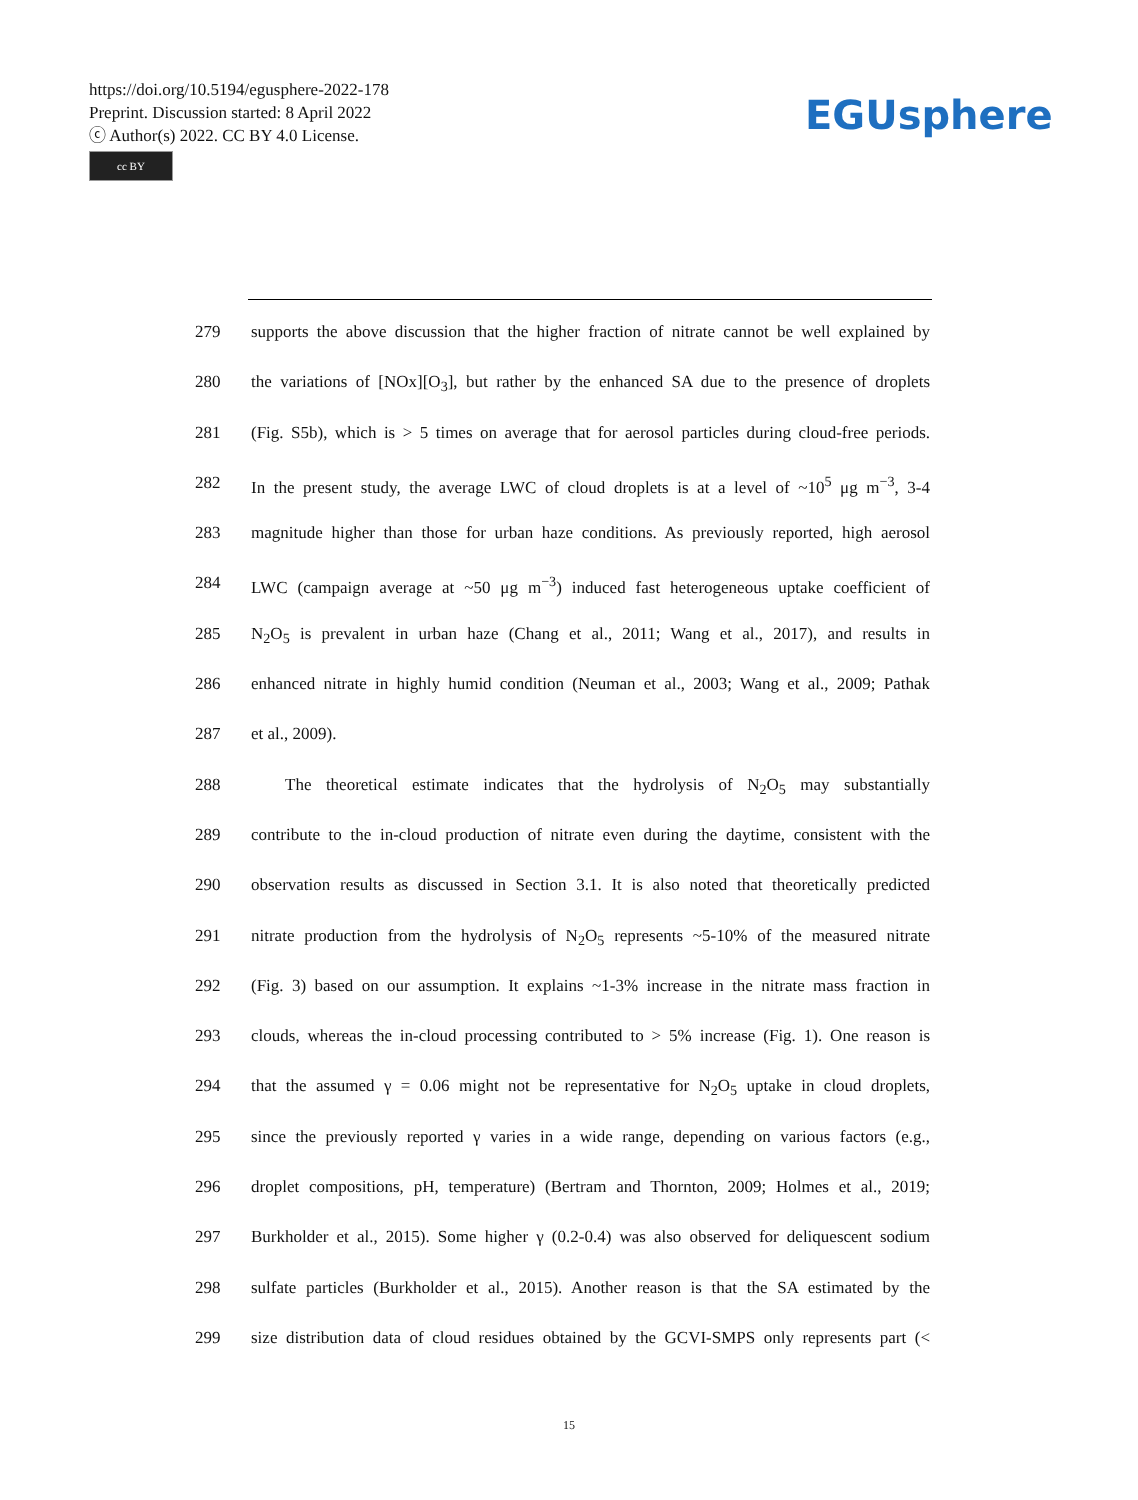https://doi.org/10.5194/egusphere-2022-178
Preprint. Discussion started: 8 April 2022
ⓒ Author(s) 2022. CC BY 4.0 License.
cc BY
EGUsphere
279 supports the above discussion that the higher fraction of nitrate cannot be well explained by
280 the variations of [NOx][O<sub>3</sub>], but rather by the enhanced SA due to the presence of droplets
281 (Fig. S5b), which is > 5 times on average that for aerosol particles during cloud-free periods.
282 In the present study, the average LWC of cloud droplets is at a level of ~10<sup>5</sup> μg m<sup>−3</sup>, 3-4
283 magnitude higher than those for urban haze conditions. As previously reported, high aerosol
284 LWC (campaign average at ~50 μg m<sup>−3</sup>) induced fast heterogeneous uptake coefficient of
285 N<sub>2</sub>O<sub>5</sub> is prevalent in urban haze (Chang et al., 2011; Wang et al., 2017), and results in
286 enhanced nitrate in highly humid condition (Neuman et al., 2003; Wang et al., 2009; Pathak
287 et al., 2009).
288 The theoretical estimate indicates that the hydrolysis of N<sub>2</sub>O<sub>5</sub> may substantially
289 contribute to the in-cloud production of nitrate even during the daytime, consistent with the
290 observation results as discussed in Section 3.1. It is also noted that theoretically predicted
291 nitrate production from the hydrolysis of N<sub>2</sub>O<sub>5</sub> represents ~5-10% of the measured nitrate
292 (Fig. 3) based on our assumption. It explains ~1-3% increase in the nitrate mass fraction in
293 clouds, whereas the in-cloud processing contributed to > 5% increase (Fig. 1). One reason is
294 that the assumed γ = 0.06 might not be representative for N<sub>2</sub>O<sub>5</sub> uptake in cloud droplets,
295 since the previously reported γ varies in a wide range, depending on various factors (e.g.,
296 droplet compositions, pH, temperature) (Bertram and Thornton, 2009; Holmes et al., 2019;
297 Burkholder et al., 2015). Some higher γ (0.2-0.4) was also observed for deliquescent sodium
298 sulfate particles (Burkholder et al., 2015). Another reason is that the SA estimated by the
299 size distribution data of cloud residues obtained by the GCVI-SMPS only represents part (<
15